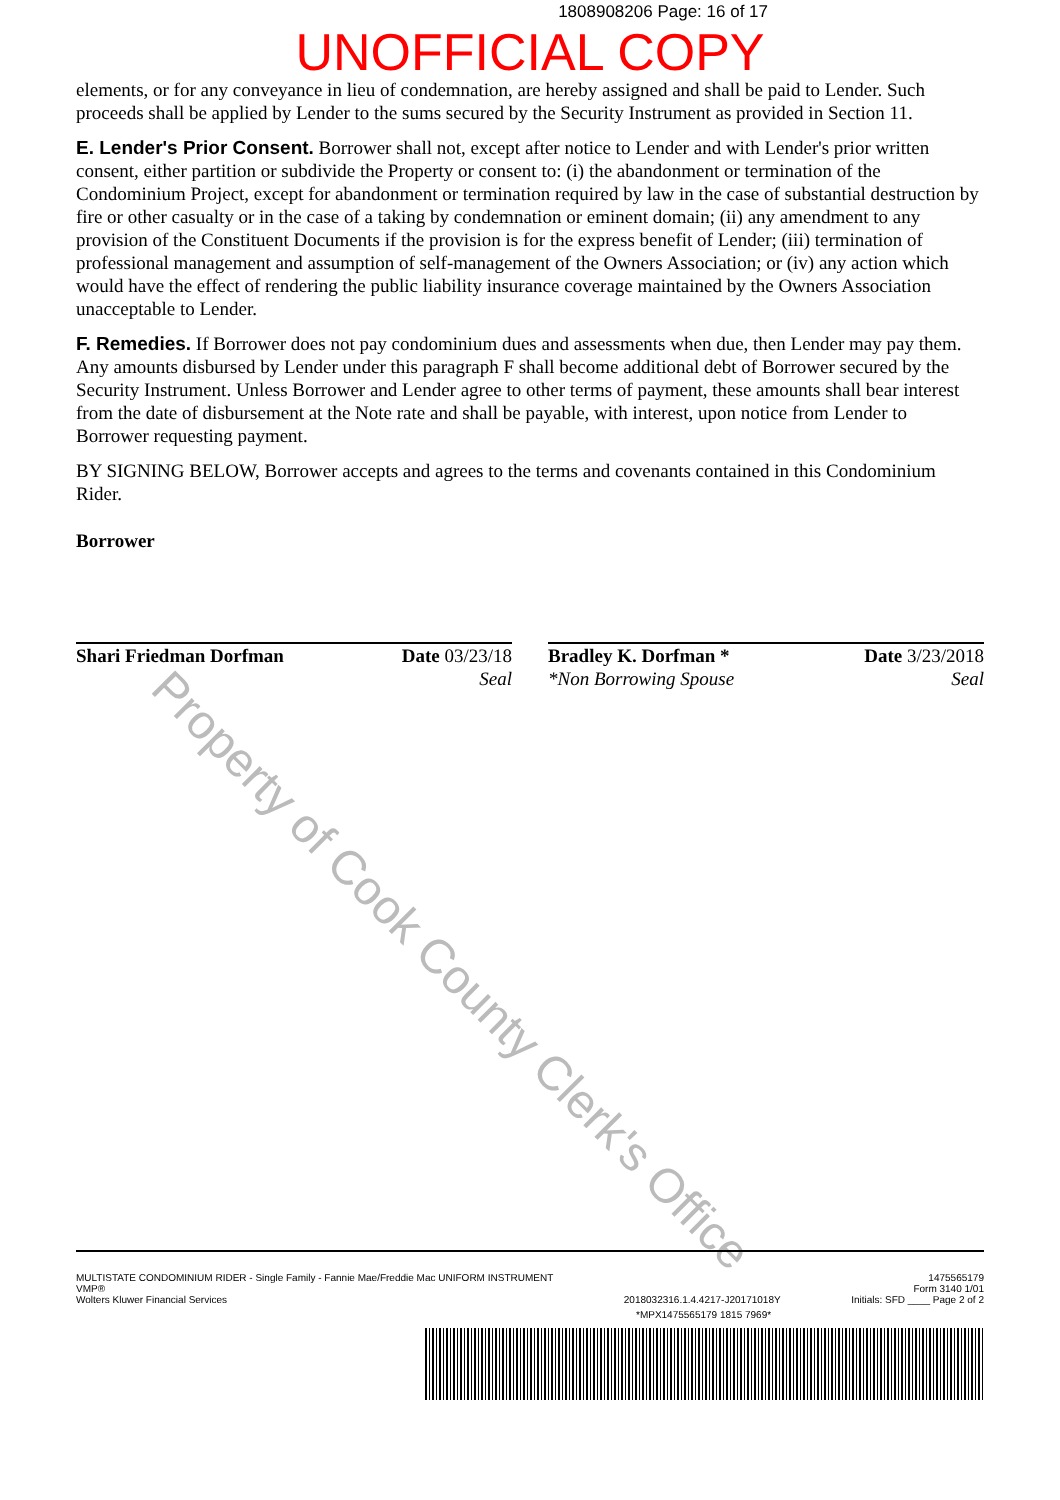1808908206 Page: 16 of 17
UNOFFICIAL COPY
elements, or for any conveyance in lieu of condemnation, are hereby assigned and shall be paid to Lender. Such proceeds shall be applied by Lender to the sums secured by the Security Instrument as provided in Section 11.
E. Lender's Prior Consent. Borrower shall not, except after notice to Lender and with Lender's prior written consent, either partition or subdivide the Property or consent to: (i) the abandonment or termination of the Condominium Project, except for abandonment or termination required by law in the case of substantial destruction by fire or other casualty or in the case of a taking by condemnation or eminent domain; (ii) any amendment to any provision of the Constituent Documents if the provision is for the express benefit of Lender; (iii) termination of professional management and assumption of self-management of the Owners Association; or (iv) any action which would have the effect of rendering the public liability insurance coverage maintained by the Owners Association unacceptable to Lender.
F. Remedies. If Borrower does not pay condominium dues and assessments when due, then Lender may pay them. Any amounts disbursed by Lender under this paragraph F shall become additional debt of Borrower secured by the Security Instrument. Unless Borrower and Lender agree to other terms of payment, these amounts shall bear interest from the date of disbursement at the Note rate and shall be payable, with interest, upon notice from Lender to Borrower requesting payment.
BY SIGNING BELOW, Borrower accepts and agrees to the terms and covenants contained in this Condominium Rider.
Borrower
Shari Friedman Dorfman Date 03/23/18
Seal
Bradley K. Dorfman *
*Non Borrowing Spouse Date 3/23/2018
Seal
Property of Cook County Clerk's Office
MULTISTATE CONDOMINIUM RIDER - Single Family - Fannie Mae/Freddie Mac UNIFORM INSTRUMENT
VMP®
Wolters Kluwer Financial Services 2018032316.1.4.4217-J20171018Y 1475565179
Form 3140 1/01
Initials: SFD ____ Page 2 of 2
*MPX1475565179 1815 7969*